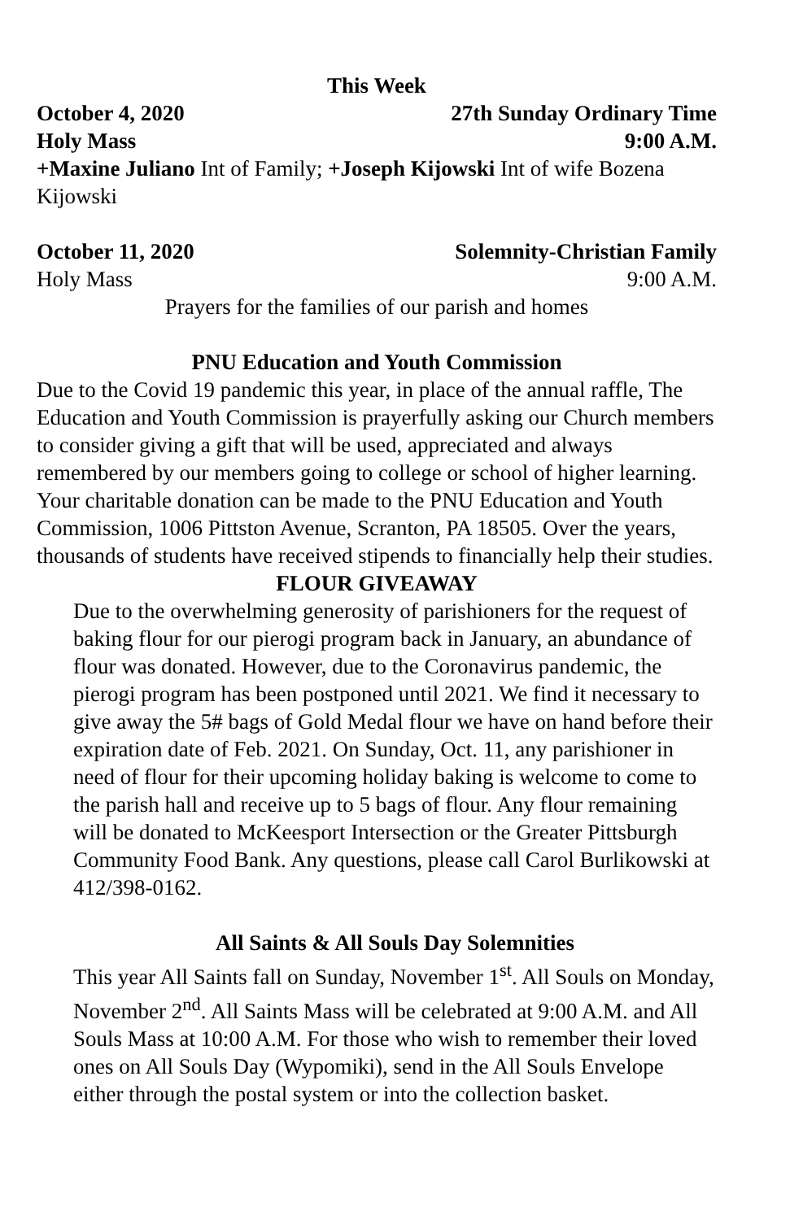This Week
October 4, 2020 27th Sunday Ordinary Time
Holy Mass 9:00 A.M.
+Maxine Juliano Int of Family; +Joseph Kijowski Int of wife Bozena Kijowski
October 11, 2020 Solemnity-Christian Family
Holy Mass 9:00 A.M.
Prayers for the families of our parish and homes
PNU Education and Youth Commission
Due to the Covid 19 pandemic this year, in place of the annual raffle, The Education and Youth Commission is prayerfully asking our Church members to consider giving a gift that will be used, appreciated and always remembered by our members going to college or school of higher learning. Your charitable donation can be made to the PNU Education and Youth Commission, 1006 Pittston Avenue, Scranton, PA 18505. Over the years, thousands of students have received stipends to financially help their studies.
FLOUR GIVEAWAY
Due to the overwhelming generosity of parishioners for the request of baking flour for our pierogi program back in January, an abundance of flour was donated. However, due to the Coronavirus pandemic, the pierogi program has been postponed until 2021. We find it necessary to give away the 5# bags of Gold Medal flour we have on hand before their expiration date of Feb. 2021. On Sunday, Oct. 11, any parishioner in need of flour for their upcoming holiday baking is welcome to come to the parish hall and receive up to 5 bags of flour. Any flour remaining will be donated to McKeesport Intersection or the Greater Pittsburgh Community Food Bank. Any questions, please call Carol Burlikowski at 412/398-0162.
All Saints & All Souls Day Solemnities
This year All Saints fall on Sunday, November 1<sup>st</sup>. All Souls on Monday, November 2<sup>nd</sup>. All Saints Mass will be celebrated at 9:00 A.M. and All Souls Mass at 10:00 A.M. For those who wish to remember their loved ones on All Souls Day (Wypomiki), send in the All Souls Envelope either through the postal system or into the collection basket.